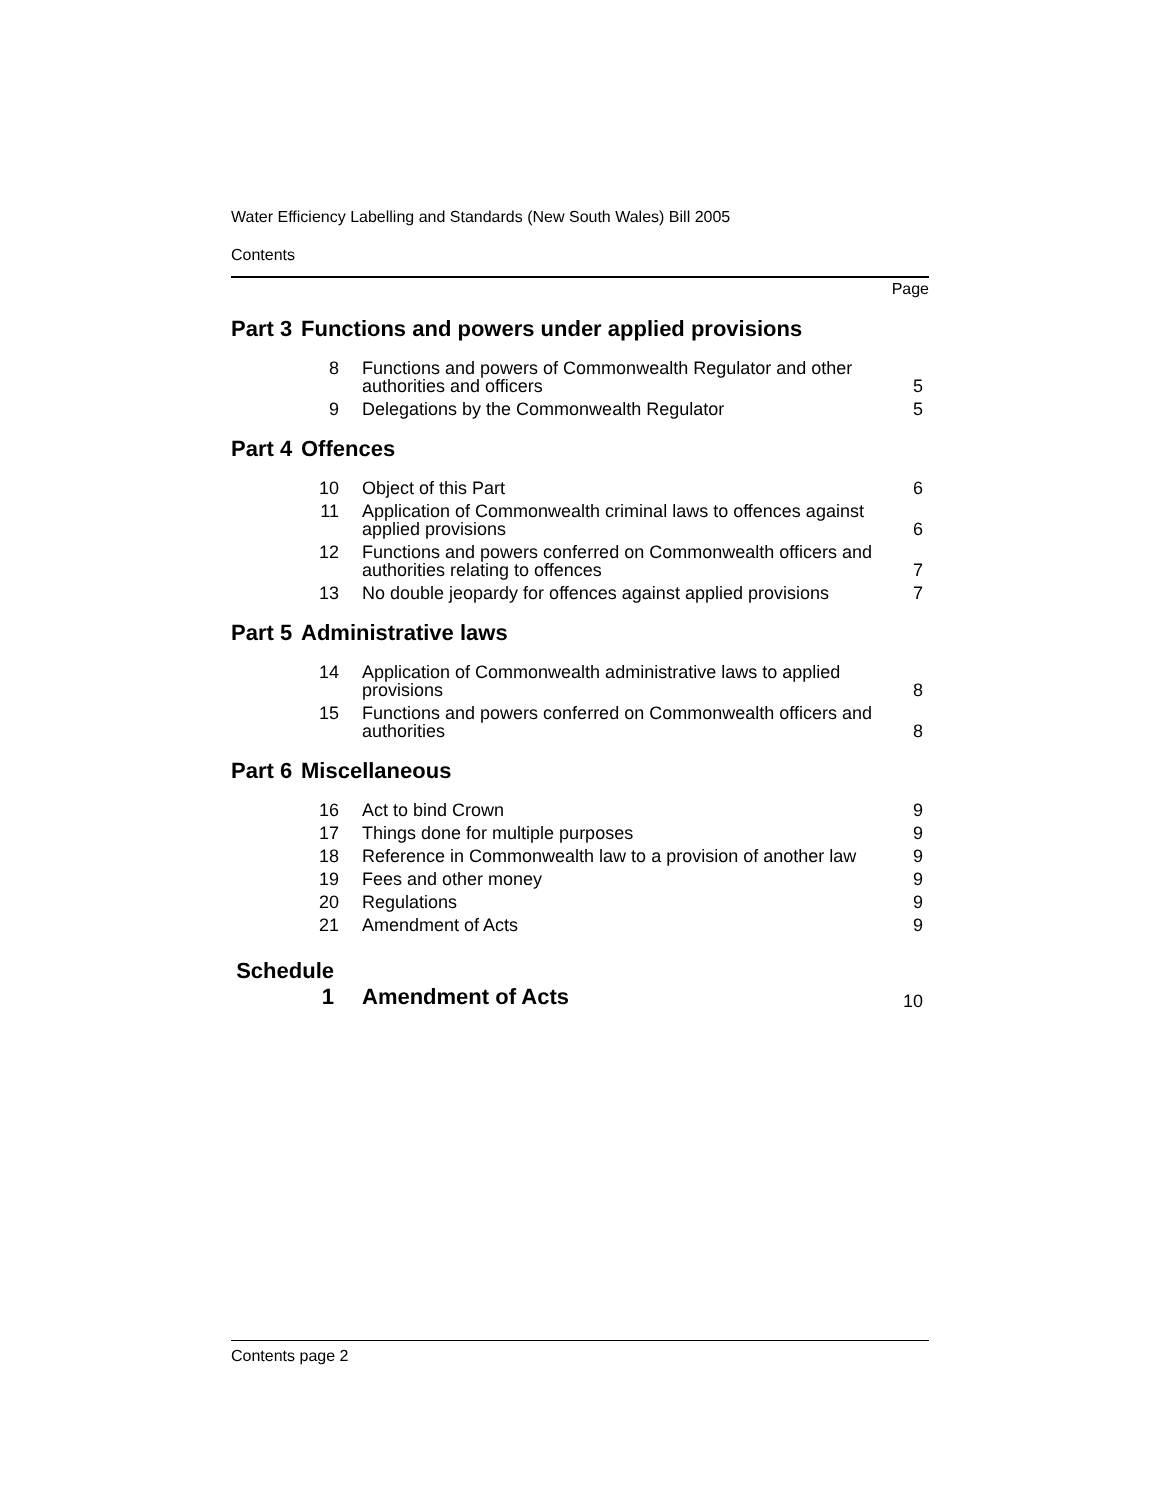Water Efficiency Labelling and Standards (New South Wales) Bill 2005
Contents
Page
| Part 3 | Functions and powers under applied provisions | | |
| | 8 | Functions and powers of Commonwealth Regulator and other authorities and officers | 5 |
| | 9 | Delegations by the Commonwealth Regulator | 5 |
| Part 4 | Offences | | |
| | 10 | Object of this Part | 6 |
| | 11 | Application of Commonwealth criminal laws to offences against applied provisions | 6 |
| | 12 | Functions and powers conferred on Commonwealth officers and authorities relating to offences | 7 |
| | 13 | No double jeopardy for offences against applied provisions | 7 |
| Part 5 | Administrative laws | | |
| | 14 | Application of Commonwealth administrative laws to applied provisions | 8 |
| | 15 | Functions and powers conferred on Commonwealth officers and authorities | 8 |
| Part 6 | Miscellaneous | | |
| | 16 | Act to bind Crown | 9 |
| | 17 | Things done for multiple purposes | 9 |
| | 18 | Reference in Commonwealth law to a provision of another law | 9 |
| | 19 | Fees and other money | 9 |
| | 20 | Regulations | 9 |
| | 21 | Amendment of Acts | 9 |
| Schedule 1 | | Amendment of Acts | 10 |
Contents page 2